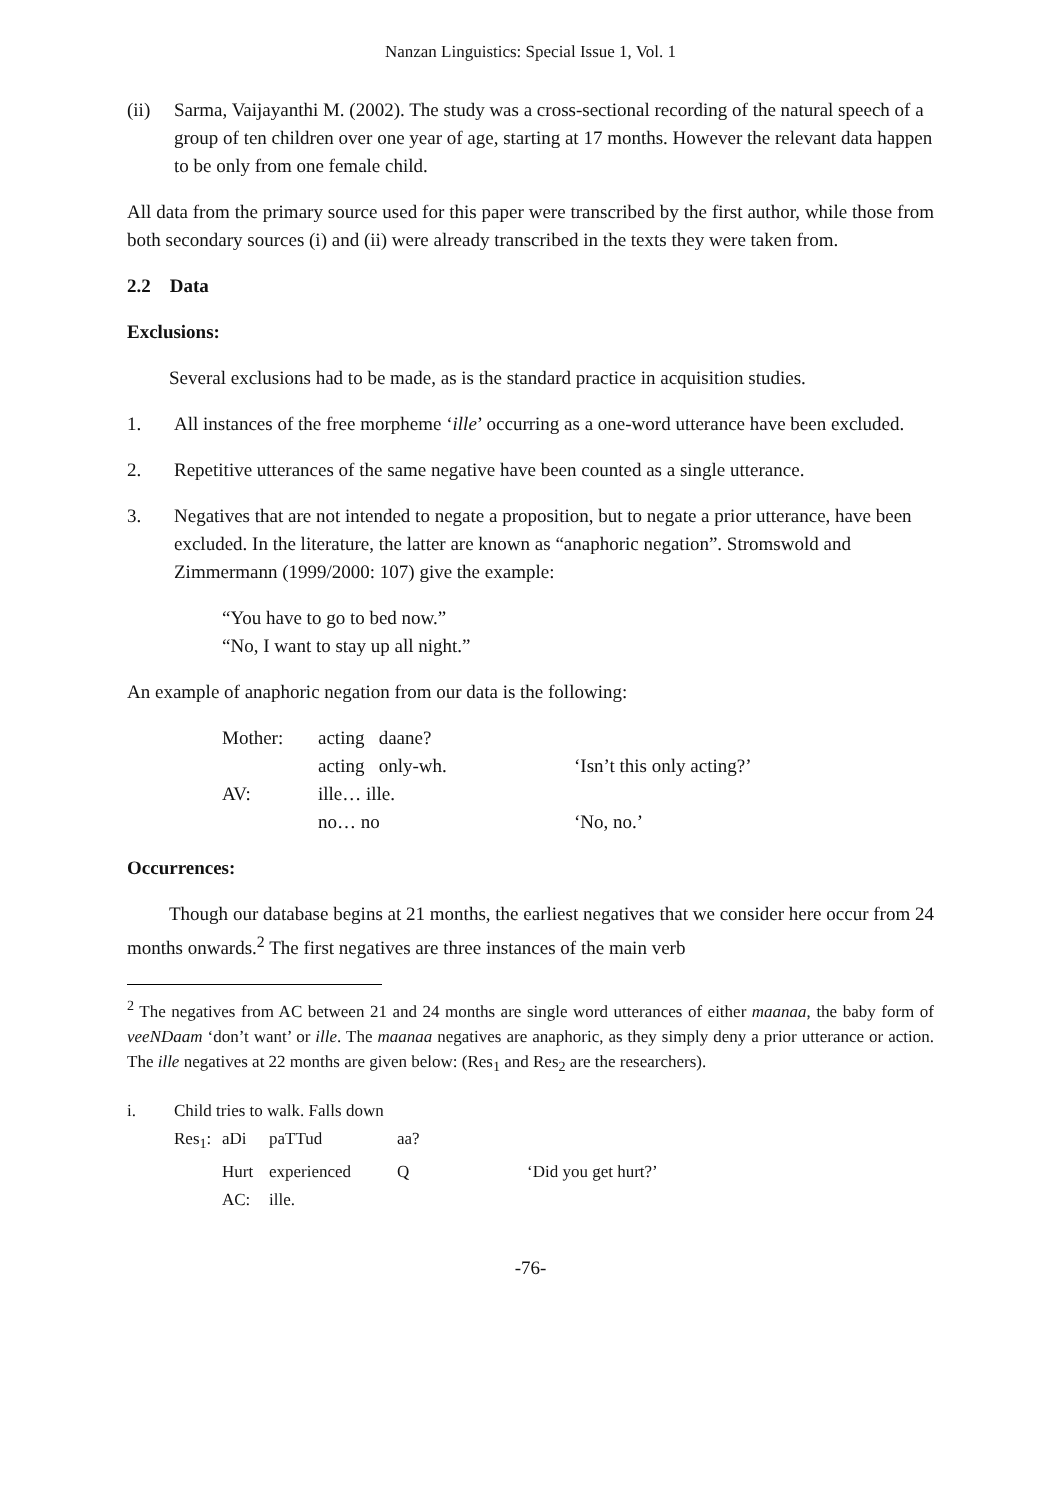Nanzan Linguistics: Special Issue 1, Vol. 1
(ii) Sarma, Vaijayanthi M. (2002). The study was a cross-sectional recording of the natural speech of a group of ten children over one year of age, starting at 17 months. However the relevant data happen to be only from one female child.
All data from the primary source used for this paper were transcribed by the first author, while those from both secondary sources (i) and (ii) were already transcribed in the texts they were taken from.
2.2 Data
Exclusions:
Several exclusions had to be made, as is the standard practice in acquisition studies.
1. All instances of the free morpheme ‘ille’ occurring as a one-word utterance have been excluded.
2. Repetitive utterances of the same negative have been counted as a single utterance.
3. Negatives that are not intended to negate a proposition, but to negate a prior utterance, have been excluded. In the literature, the latter are known as “anaphoric negation”. Stromswold and Zimmermann (1999/2000: 107) give the example:
“You have to go to bed now.”
“No, I want to stay up all night.”
An example of anaphoric negation from our data is the following:
| Mother: | acting daane? | |
| | acting only-wh. | ‘Isn’t this only acting?’ |
| AV: | ille… ille. | |
| | no… no | ‘No, no.’ |
Occurrences:
Though our database begins at 21 months, the earliest negatives that we consider here occur from 24 months onwards.<sup>2</sup> The first negatives are three instances of the main verb
<sup>2</sup> The negatives from AC between 21 and 24 months are single word utterances of either maanaa, the baby form of veeNDaam ‘don’t want’ or ille. The maanaa negatives are anaphoric, as they simply deny a prior utterance or action. The ille negatives at 22 months are given below: (Res<sub>1</sub> and Res<sub>2</sub> are the researchers).
| i. | Child tries to walk. Falls down | | | | |
| | Res<sub>1</sub>: | aDi | paTTud | aa? | |
| | | Hurt | experienced | Q | ‘Did you get hurt?’ |
| | | AC: | ille. | | |
-76-